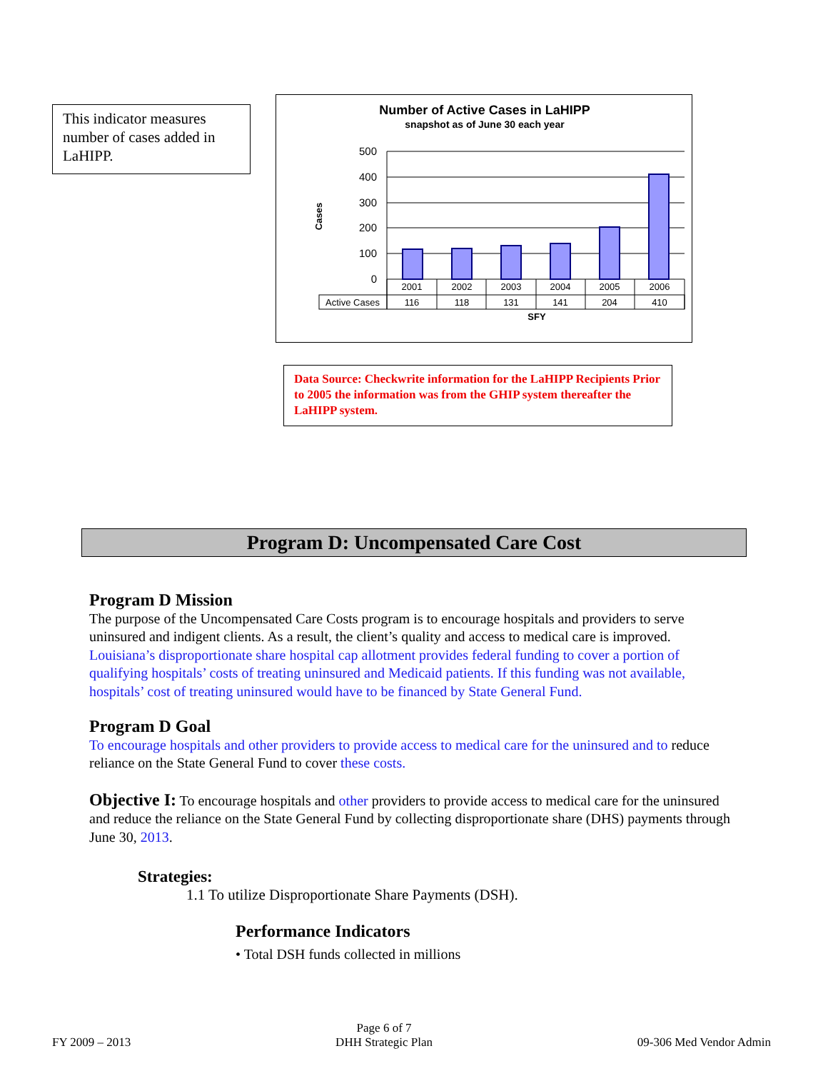This indicator measures number of cases added in LaHIPP.
Number of Active Cases in LaHIPP
snapshot as of June 30 each year
500
400
300
200
100
0
Cases
2001
2002
2003
2004
2005
2006
Active Cases
116
118
131
141
204
410
SFY
Data Source: Checkwrite information for the LaHIPP Recipients Prior to 2005 the information was from the GHIP system thereafter the LaHIPP system.
Program D: Uncompensated Care Cost
Program D Mission
The purpose of the Uncompensated Care Costs program is to encourage hospitals and providers to serve uninsured and indigent clients. As a result, the client’s quality and access to medical care is improved. Louisiana’s disproportionate share hospital cap allotment provides federal funding to cover a portion of qualifying hospitals’ costs of treating uninsured and Medicaid patients. If this funding was not available, hospitals’ cost of treating uninsured would have to be financed by State General Fund.
Program D Goal
To encourage hospitals and other providers to provide access to medical care for the uninsured and to reduce reliance on the State General Fund to cover these costs.
Objective I: To encourage hospitals and other providers to provide access to medical care for the uninsured and reduce the reliance on the State General Fund by collecting disproportionate share (DHS) payments through June 30, 2013.
Strategies:
1.1 To utilize Disproportionate Share Payments (DSH).
Performance Indicators
• Total DSH funds collected in millions
FY 2009 – 2013 Page 6 of 7
DHH Strategic Plan 09-306 Med Vendor Admin